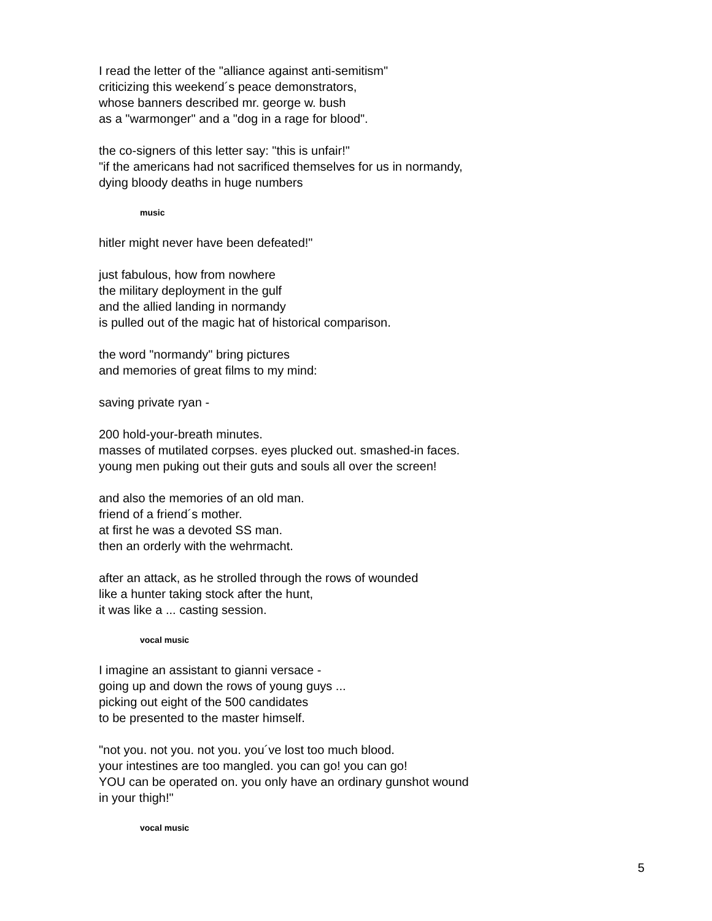I read the letter of the "alliance against anti-semitism"
criticizing this weekend´s peace demonstrators,
whose banners described mr. george w. bush
as a "warmonger" and a "dog in a rage for blood".
the co-signers of this letter say: "this is unfair!"
"if the americans had not sacrificed themselves for us in normandy,
dying bloody deaths in huge numbers
music
hitler might never have been defeated!"
just fabulous, how from nowhere
the military deployment in the gulf
and the allied landing in normandy
is pulled out of the magic hat of historical comparison.
the word "normandy" bring pictures
and memories of great films to my mind:
saving private ryan -
200 hold-your-breath minutes.
masses of mutilated corpses. eyes plucked out. smashed-in faces.
young men puking out their guts and souls all over the screen!
and also the memories of an old man.
friend of a friend´s mother.
at first he was a devoted SS man.
then an orderly with the wehrmacht.
after an attack, as he strolled through the rows of wounded
like a hunter taking stock after the hunt,
it was like a ... casting session.
vocal music
I imagine an assistant to gianni versace -
going up and down the rows of young guys ...
picking out eight of the 500 candidates
to be presented to the master himself.
"not you. not you. not you. you´ve lost too much blood.
your intestines are too mangled. you can go! you can go!
YOU can be operated on. you only have an ordinary gunshot wound
in your thigh!"
vocal music
5